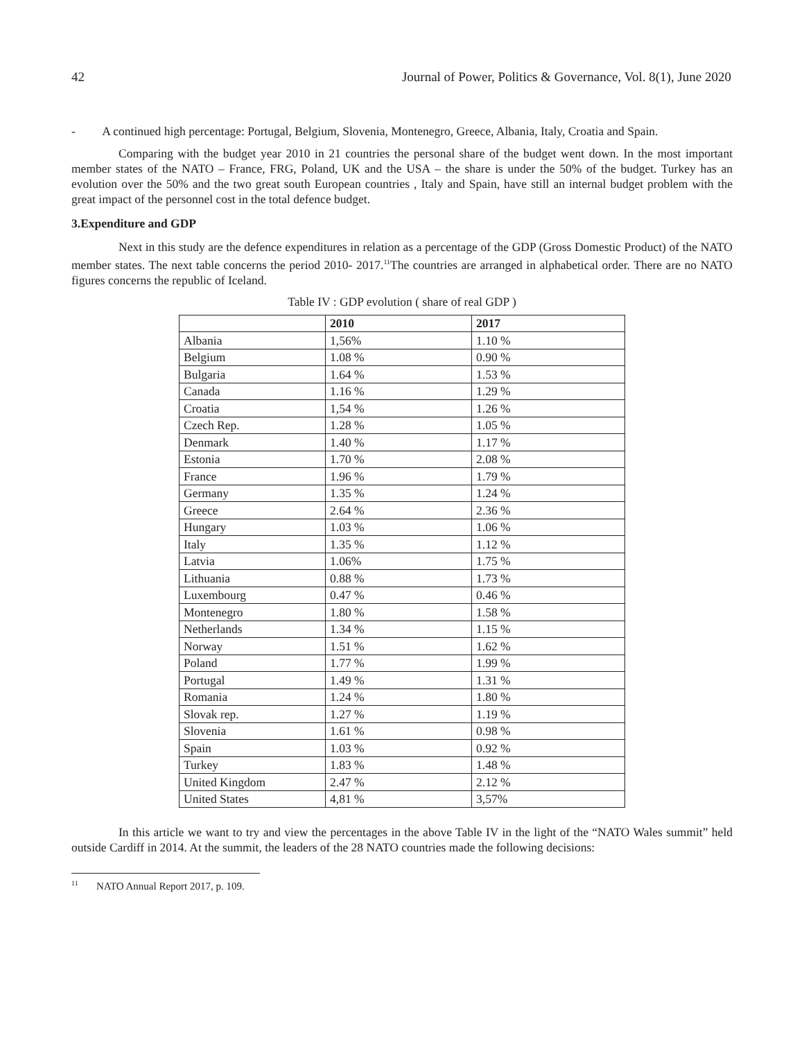42 Journal of Power, Politics & Governance, Vol. 8(1), June 2020
- A continued high percentage: Portugal, Belgium, Slovenia, Montenegro, Greece, Albania, Italy, Croatia and Spain.
Comparing with the budget year 2010 in 21 countries the personal share of the budget went down. In the most important member states of the NATO – France, FRG, Poland, UK and the USA – the share is under the 50% of the budget. Turkey has an evolution over the 50% and the two great south European countries , Italy and Spain, have still an internal budget problem with the great impact of the personnel cost in the total defence budget.
3.Expenditure and GDP
Next in this study are the defence expenditures in relation as a percentage of the GDP (Gross Domestic Product) of the NATO member states. The next table concerns the period 2010- 2017.<sup>11</sup>The countries are arranged in alphabetical order. There are no NATO figures concerns the republic of Iceland.
Table IV : GDP evolution ( share of real GDP )
| | 2010 | 2017 |
| --- | --- | --- |
| Albania | 1,56% | 1.10 % |
| Belgium | 1.08 % | 0.90 % |
| Bulgaria | 1.64 % | 1.53 % |
| Canada | 1.16 % | 1.29 % |
| Croatia | 1,54 % | 1.26 % |
| Czech Rep. | 1.28 % | 1.05 % |
| Denmark | 1.40 % | 1.17 % |
| Estonia | 1.70 % | 2.08 % |
| France | 1.96 % | 1.79 % |
| Germany | 1.35 % | 1.24 % |
| Greece | 2.64 % | 2.36 % |
| Hungary | 1.03 % | 1.06 % |
| Italy | 1.35 % | 1.12 % |
| Latvia | 1.06% | 1.75 % |
| Lithuania | 0.88 % | 1.73 % |
| Luxembourg | 0.47 % | 0.46 % |
| Montenegro | 1.80 % | 1.58 % |
| Netherlands | 1.34 % | 1.15 % |
| Norway | 1.51 % | 1.62 % |
| Poland | 1.77 % | 1.99 % |
| Portugal | 1.49 % | 1.31 % |
| Romania | 1.24 % | 1.80 % |
| Slovak rep. | 1.27 % | 1.19 % |
| Slovenia | 1.61 % | 0.98 % |
| Spain | 1.03 % | 0.92 % |
| Turkey | 1.83 % | 1.48 % |
| United Kingdom | 2.47 % | 2.12 % |
| United States | 4,81 % | 3,57% |
In this article we want to try and view the percentages in the above Table IV in the light of the “NATO Wales summit” held outside Cardiff in 2014. At the summit, the leaders of the 28 NATO countries made the following decisions:
<sup>11</sup> NATO Annual Report 2017, p. 109.